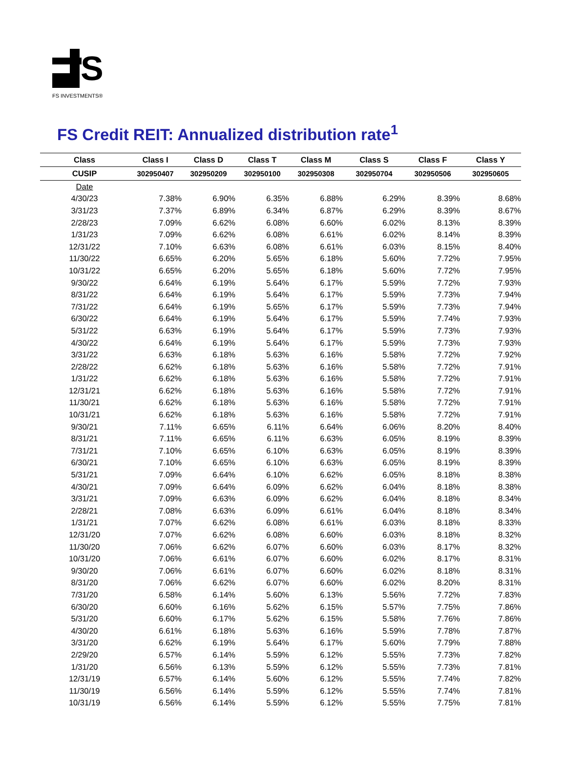S
FS INVESTMENTS®
FS Credit REIT: Annualized distribution rate<sup>1</sup>
| Class | Class I | Class D | Class T | Class M | Class S | Class F | Class Y |
| --- | --- | --- | --- | --- | --- | --- | --- |
| CUSIP | 302950407 | 302950209 | 302950100 | 302950308 | 302950704 | 302950506 | 302950605 |
| Date | | | | | | | |
| 4/30/23 | 7.38% | 6.90% | 6.35% | 6.88% | 6.29% | 8.39% | 8.68% |
| 3/31/23 | 7.37% | 6.89% | 6.34% | 6.87% | 6.29% | 8.39% | 8.67% |
| 2/28/23 | 7.09% | 6.62% | 6.08% | 6.60% | 6.02% | 8.13% | 8.39% |
| 1/31/23 | 7.09% | 6.62% | 6.08% | 6.61% | 6.02% | 8.14% | 8.39% |
| 12/31/22 | 7.10% | 6.63% | 6.08% | 6.61% | 6.03% | 8.15% | 8.40% |
| 11/30/22 | 6.65% | 6.20% | 5.65% | 6.18% | 5.60% | 7.72% | 7.95% |
| 10/31/22 | 6.65% | 6.20% | 5.65% | 6.18% | 5.60% | 7.72% | 7.95% |
| 9/30/22 | 6.64% | 6.19% | 5.64% | 6.17% | 5.59% | 7.72% | 7.93% |
| 8/31/22 | 6.64% | 6.19% | 5.64% | 6.17% | 5.59% | 7.73% | 7.94% |
| 7/31/22 | 6.64% | 6.19% | 5.65% | 6.17% | 5.59% | 7.73% | 7.94% |
| 6/30/22 | 6.64% | 6.19% | 5.64% | 6.17% | 5.59% | 7.74% | 7.93% |
| 5/31/22 | 6.63% | 6.19% | 5.64% | 6.17% | 5.59% | 7.73% | 7.93% |
| 4/30/22 | 6.64% | 6.19% | 5.64% | 6.17% | 5.59% | 7.73% | 7.93% |
| 3/31/22 | 6.63% | 6.18% | 5.63% | 6.16% | 5.58% | 7.72% | 7.92% |
| 2/28/22 | 6.62% | 6.18% | 5.63% | 6.16% | 5.58% | 7.72% | 7.91% |
| 1/31/22 | 6.62% | 6.18% | 5.63% | 6.16% | 5.58% | 7.72% | 7.91% |
| 12/31/21 | 6.62% | 6.18% | 5.63% | 6.16% | 5.58% | 7.72% | 7.91% |
| 11/30/21 | 6.62% | 6.18% | 5.63% | 6.16% | 5.58% | 7.72% | 7.91% |
| 10/31/21 | 6.62% | 6.18% | 5.63% | 6.16% | 5.58% | 7.72% | 7.91% |
| 9/30/21 | 7.11% | 6.65% | 6.11% | 6.64% | 6.06% | 8.20% | 8.40% |
| 8/31/21 | 7.11% | 6.65% | 6.11% | 6.63% | 6.05% | 8.19% | 8.39% |
| 7/31/21 | 7.10% | 6.65% | 6.10% | 6.63% | 6.05% | 8.19% | 8.39% |
| 6/30/21 | 7.10% | 6.65% | 6.10% | 6.63% | 6.05% | 8.19% | 8.39% |
| 5/31/21 | 7.09% | 6.64% | 6.10% | 6.62% | 6.05% | 8.18% | 8.38% |
| 4/30/21 | 7.09% | 6.64% | 6.09% | 6.62% | 6.04% | 8.18% | 8.38% |
| 3/31/21 | 7.09% | 6.63% | 6.09% | 6.62% | 6.04% | 8.18% | 8.34% |
| 2/28/21 | 7.08% | 6.63% | 6.09% | 6.61% | 6.04% | 8.18% | 8.34% |
| 1/31/21 | 7.07% | 6.62% | 6.08% | 6.61% | 6.03% | 8.18% | 8.33% |
| 12/31/20 | 7.07% | 6.62% | 6.08% | 6.60% | 6.03% | 8.18% | 8.32% |
| 11/30/20 | 7.06% | 6.62% | 6.07% | 6.60% | 6.03% | 8.17% | 8.32% |
| 10/31/20 | 7.06% | 6.61% | 6.07% | 6.60% | 6.02% | 8.17% | 8.31% |
| 9/30/20 | 7.06% | 6.61% | 6.07% | 6.60% | 6.02% | 8.18% | 8.31% |
| 8/31/20 | 7.06% | 6.62% | 6.07% | 6.60% | 6.02% | 8.20% | 8.31% |
| 7/31/20 | 6.58% | 6.14% | 5.60% | 6.13% | 5.56% | 7.72% | 7.83% |
| 6/30/20 | 6.60% | 6.16% | 5.62% | 6.15% | 5.57% | 7.75% | 7.86% |
| 5/31/20 | 6.60% | 6.17% | 5.62% | 6.15% | 5.58% | 7.76% | 7.86% |
| 4/30/20 | 6.61% | 6.18% | 5.63% | 6.16% | 5.59% | 7.78% | 7.87% |
| 3/31/20 | 6.62% | 6.19% | 5.64% | 6.17% | 5.60% | 7.79% | 7.88% |
| 2/29/20 | 6.57% | 6.14% | 5.59% | 6.12% | 5.55% | 7.73% | 7.82% |
| 1/31/20 | 6.56% | 6.13% | 5.59% | 6.12% | 5.55% | 7.73% | 7.81% |
| 12/31/19 | 6.57% | 6.14% | 5.60% | 6.12% | 5.55% | 7.74% | 7.82% |
| 11/30/19 | 6.56% | 6.14% | 5.59% | 6.12% | 5.55% | 7.74% | 7.81% |
| 10/31/19 | 6.56% | 6.14% | 5.59% | 6.12% | 5.55% | 7.75% | 7.81% |